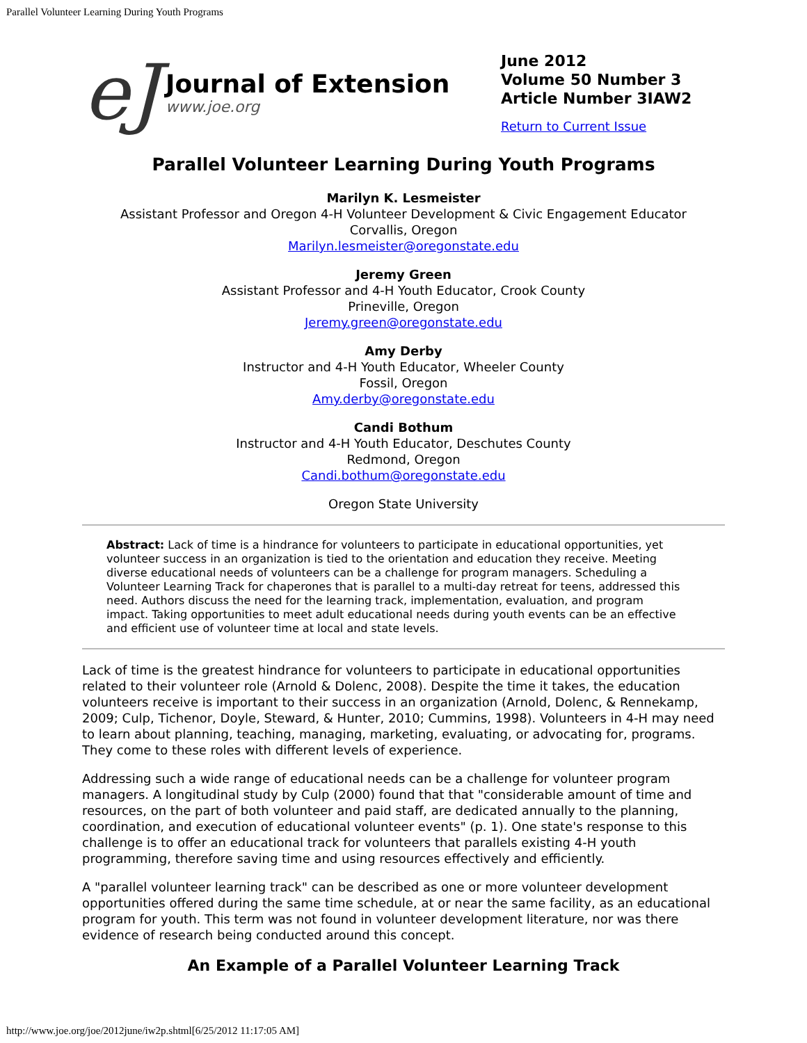Parallel Volunteer Learning During Youth Programs
eJ
Journal of Extension
www.joe.org
June 2012
Volume 50 Number 3
Article Number 3IAW2
Return to Current Issue
Parallel Volunteer Learning During Youth Programs
Marilyn K. Lesmeister
Assistant Professor and Oregon 4-H Volunteer Development & Civic Engagement Educator
Corvallis, Oregon
Marilyn.lesmeister@oregonstate.edu
Jeremy Green
Assistant Professor and 4-H Youth Educator, Crook County
Prineville, Oregon
Jeremy.green@oregonstate.edu
Amy Derby
Instructor and 4-H Youth Educator, Wheeler County
Fossil, Oregon
Amy.derby@oregonstate.edu
Candi Bothum
Instructor and 4-H Youth Educator, Deschutes County
Redmond, Oregon
Candi.bothum@oregonstate.edu
Oregon State University
Abstract: Lack of time is a hindrance for volunteers to participate in educational opportunities, yet volunteer success in an organization is tied to the orientation and education they receive. Meeting diverse educational needs of volunteers can be a challenge for program managers. Scheduling a Volunteer Learning Track for chaperones that is parallel to a multi-day retreat for teens, addressed this need. Authors discuss the need for the learning track, implementation, evaluation, and program impact. Taking opportunities to meet adult educational needs during youth events can be an effective and efficient use of volunteer time at local and state levels.
Lack of time is the greatest hindrance for volunteers to participate in educational opportunities related to their volunteer role (Arnold & Dolenc, 2008). Despite the time it takes, the education volunteers receive is important to their success in an organization (Arnold, Dolenc, & Rennekamp, 2009; Culp, Tichenor, Doyle, Steward, & Hunter, 2010; Cummins, 1998). Volunteers in 4-H may need to learn about planning, teaching, managing, marketing, evaluating, or advocating for, programs. They come to these roles with different levels of experience.
Addressing such a wide range of educational needs can be a challenge for volunteer program managers. A longitudinal study by Culp (2000) found that that "considerable amount of time and resources, on the part of both volunteer and paid staff, are dedicated annually to the planning, coordination, and execution of educational volunteer events" (p. 1). One state's response to this challenge is to offer an educational track for volunteers that parallels existing 4-H youth programming, therefore saving time and using resources effectively and efficiently.
A "parallel volunteer learning track" can be described as one or more volunteer development opportunities offered during the same time schedule, at or near the same facility, as an educational program for youth. This term was not found in volunteer development literature, nor was there evidence of research being conducted around this concept.
An Example of a Parallel Volunteer Learning Track
http://www.joe.org/joe/2012june/iw2p.shtml[6/25/2012 11:17:05 AM]